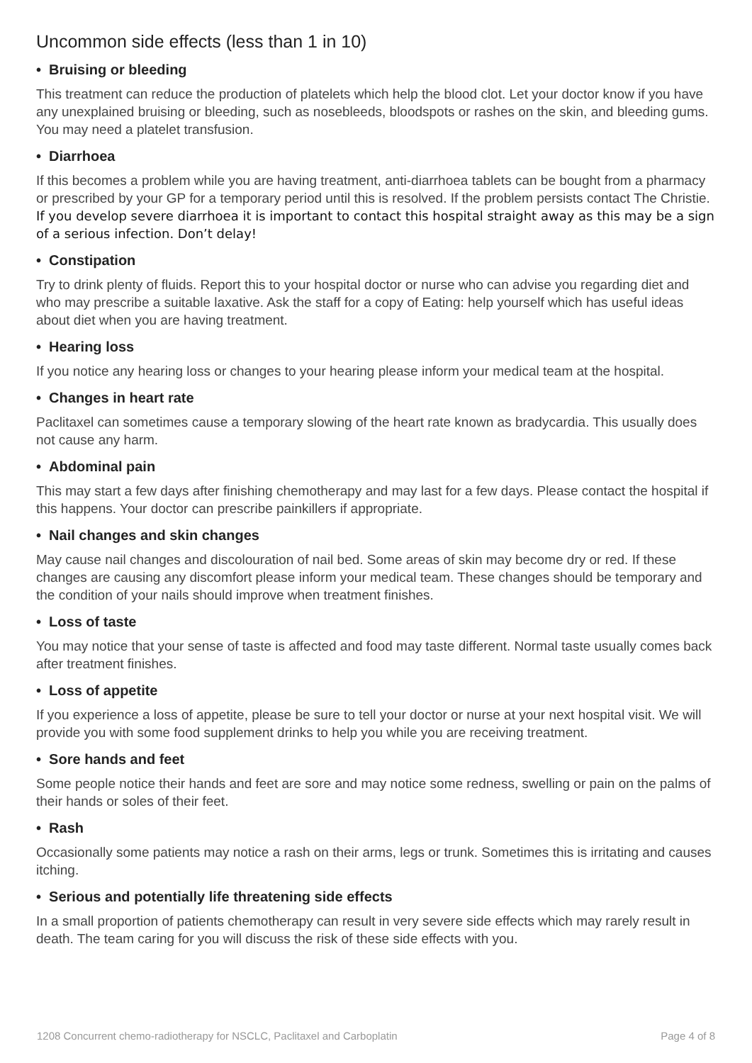Uncommon side effects (less than 1 in 10)
• Bruising or bleeding
This treatment can reduce the production of platelets which help the blood clot. Let your doctor know if you have any unexplained bruising or bleeding, such as nosebleeds, bloodspots or rashes on the skin, and bleeding gums. You may need a platelet transfusion.
• Diarrhoea
If this becomes a problem while you are having treatment, anti-diarrhoea tablets can be bought from a pharmacy or prescribed by your GP for a temporary period until this is resolved. If the problem persists contact The Christie. If you develop severe diarrhoea it is important to contact this hospital straight away as this may be a sign of a serious infection. Don’t delay!
• Constipation
Try to drink plenty of fluids. Report this to your hospital doctor or nurse who can advise you regarding diet and who may prescribe a suitable laxative. Ask the staff for a copy of Eating: help yourself which has useful ideas about diet when you are having treatment.
• Hearing loss
If you notice any hearing loss or changes to your hearing please inform your medical team at the hospital.
• Changes in heart rate
Paclitaxel can sometimes cause a temporary slowing of the heart rate known as bradycardia. This usually does not cause any harm.
• Abdominal pain
This may start a few days after finishing chemotherapy and may last for a few days. Please contact the hospital if this happens. Your doctor can prescribe painkillers if appropriate.
• Nail changes and skin changes
May cause nail changes and discolouration of nail bed. Some areas of skin may become dry or red. If these changes are causing any discomfort please inform your medical team. These changes should be temporary and the condition of your nails should improve when treatment finishes.
• Loss of taste
You may notice that your sense of taste is affected and food may taste different. Normal taste usually comes back after treatment finishes.
• Loss of appetite
If you experience a loss of appetite, please be sure to tell your doctor or nurse at your next hospital visit. We will provide you with some food supplement drinks to help you while you are receiving treatment.
• Sore hands and feet
Some people notice their hands and feet are sore and may notice some redness, swelling or pain on the palms of their hands or soles of their feet.
• Rash
Occasionally some patients may notice a rash on their arms, legs or trunk. Sometimes this is irritating and causes itching.
• Serious and potentially life threatening side effects
In a small proportion of patients chemotherapy can result in very severe side effects which may rarely result in death. The team caring for you will discuss the risk of these side effects with you.
1208 Concurrent chemo-radiotherapy for NSCLC, Paclitaxel and Carboplatin Page 4 of 8